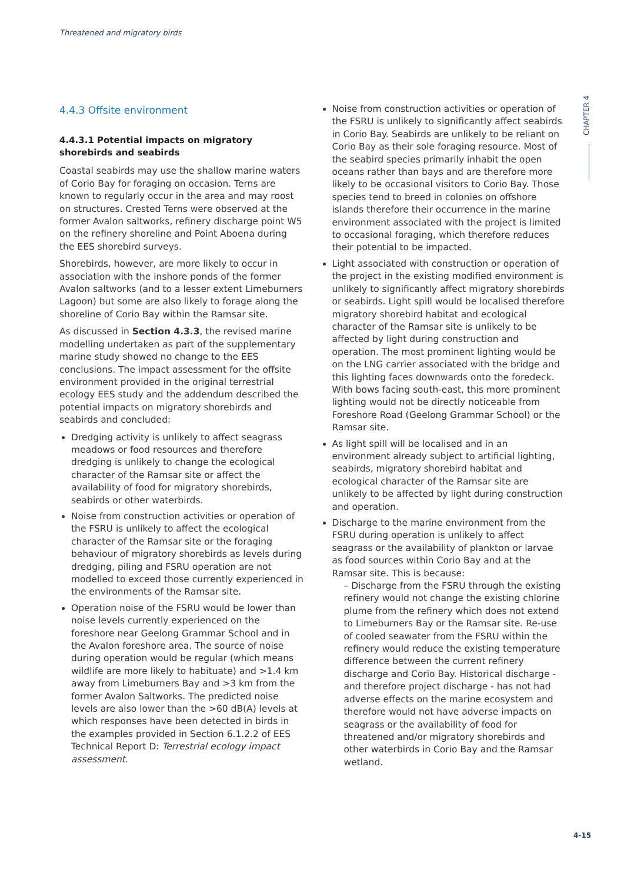Threatened and migratory birds
CHAPTER 4
4.4.3 Offsite environment
4.4.3.1 Potential impacts on migratory shorebirds and seabirds
Coastal seabirds may use the shallow marine waters of Corio Bay for foraging on occasion. Terns are known to regularly occur in the area and may roost on structures. Crested Terns were observed at the former Avalon saltworks, refinery discharge point W5 on the refinery shoreline and Point Aboena during the EES shorebird surveys.
Shorebirds, however, are more likely to occur in association with the inshore ponds of the former Avalon saltworks (and to a lesser extent Limeburners Lagoon) but some are also likely to forage along the shoreline of Corio Bay within the Ramsar site.
As discussed in Section 4.3.3, the revised marine modelling undertaken as part of the supplementary marine study showed no change to the EES conclusions. The impact assessment for the offsite environment provided in the original terrestrial ecology EES study and the addendum described the potential impacts on migratory shorebirds and seabirds and concluded:
Dredging activity is unlikely to affect seagrass meadows or food resources and therefore dredging is unlikely to change the ecological character of the Ramsar site or affect the availability of food for migratory shorebirds, seabirds or other waterbirds.
Noise from construction activities or operation of the FSRU is unlikely to affect the ecological character of the Ramsar site or the foraging behaviour of migratory shorebirds as levels during dredging, piling and FSRU operation are not modelled to exceed those currently experienced in the environments of the Ramsar site.
Operation noise of the FSRU would be lower than noise levels currently experienced on the foreshore near Geelong Grammar School and in the Avalon foreshore area. The source of noise during operation would be regular (which means wildlife are more likely to habituate) and >1.4 km away from Limeburners Bay and >3 km from the former Avalon Saltworks. The predicted noise levels are also lower than the >60 dB(A) levels at which responses have been detected in birds in the examples provided in Section 6.1.2.2 of EES Technical Report D: Terrestrial ecology impact assessment.
Noise from construction activities or operation of the FSRU is unlikely to significantly affect seabirds in Corio Bay. Seabirds are unlikely to be reliant on Corio Bay as their sole foraging resource. Most of the seabird species primarily inhabit the open oceans rather than bays and are therefore more likely to be occasional visitors to Corio Bay. Those species tend to breed in colonies on offshore islands therefore their occurrence in the marine environment associated with the project is limited to occasional foraging, which therefore reduces their potential to be impacted.
Light associated with construction or operation of the project in the existing modified environment is unlikely to significantly affect migratory shorebirds or seabirds. Light spill would be localised therefore migratory shorebird habitat and ecological character of the Ramsar site is unlikely to be affected by light during construction and operation. The most prominent lighting would be on the LNG carrier associated with the bridge and this lighting faces downwards onto the foredeck. With bows facing south-east, this more prominent lighting would not be directly noticeable from Foreshore Road (Geelong Grammar School) or the Ramsar site.
As light spill will be localised and in an environment already subject to artificial lighting, seabirds, migratory shorebird habitat and ecological character of the Ramsar site are unlikely to be affected by light during construction and operation.
Discharge to the marine environment from the FSRU during operation is unlikely to affect seagrass or the availability of plankton or larvae as food sources within Corio Bay and at the Ramsar site. This is because:
– Discharge from the FSRU through the existing refinery would not change the existing chlorine plume from the refinery which does not extend to Limeburners Bay or the Ramsar site. Re-use of cooled seawater from the FSRU within the refinery would reduce the existing temperature difference between the current refinery discharge and Corio Bay. Historical discharge - and therefore project discharge - has not had adverse effects on the marine ecosystem and therefore would not have adverse impacts on seagrass or the availability of food for threatened and/or migratory shorebirds and other waterbirds in Corio Bay and the Ramsar wetland.
4-15